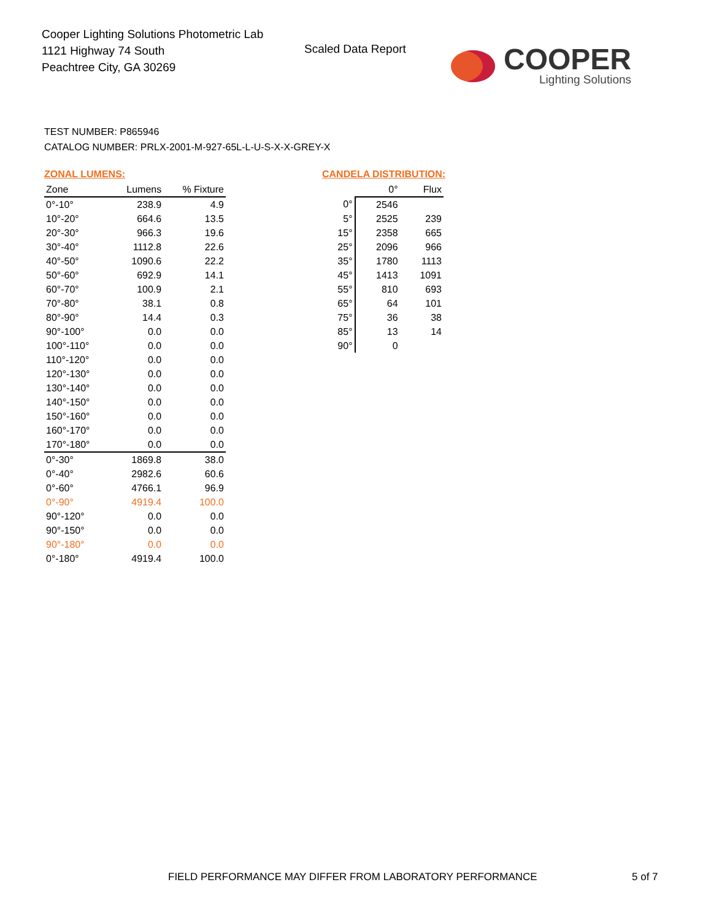Cooper Lighting Solutions Photometric Lab
1121 Highway 74 South
Peachtree City, GA 30269
Scaled Data Report
COOPER
Lighting Solutions
TEST NUMBER: P865946
CATALOG NUMBER: PRLX-2001-M-927-65L-L-U-S-X-X-GREY-X
ZONAL LUMENS:
| Zone | Lumens | % Fixture |
| --- | --- | --- |
| 0°-10° | 238.9 | 4.9 |
| 10°-20° | 664.6 | 13.5 |
| 20°-30° | 966.3 | 19.6 |
| 30°-40° | 1112.8 | 22.6 |
| 40°-50° | 1090.6 | 22.2 |
| 50°-60° | 692.9 | 14.1 |
| 60°-70° | 100.9 | 2.1 |
| 70°-80° | 38.1 | 0.8 |
| 80°-90° | 14.4 | 0.3 |
| 90°-100° | 0.0 | 0.0 |
| 100°-110° | 0.0 | 0.0 |
| 110°-120° | 0.0 | 0.0 |
| 120°-130° | 0.0 | 0.0 |
| 130°-140° | 0.0 | 0.0 |
| 140°-150° | 0.0 | 0.0 |
| 150°-160° | 0.0 | 0.0 |
| 160°-170° | 0.0 | 0.0 |
| 170°-180° | 0.0 | 0.0 |
| 0°-30° | 1869.8 | 38.0 |
| 0°-40° | 2982.6 | 60.6 |
| 0°-60° | 4766.1 | 96.9 |
| 0°-90° | 4919.4 | 100.0 |
| 90°-120° | 0.0 | 0.0 |
| 90°-150° | 0.0 | 0.0 |
| 90°-180° | 0.0 | 0.0 |
| 0°-180° | 4919.4 | 100.0 |
CANDELA DISTRIBUTION:
| | 0° | Flux |
| --- | --- | --- |
| 0° | 2546 | |
| 5° | 2525 | 239 |
| 15° | 2358 | 665 |
| 25° | 2096 | 966 |
| 35° | 1780 | 1113 |
| 45° | 1413 | 1091 |
| 55° | 810 | 693 |
| 65° | 64 | 101 |
| 75° | 36 | 38 |
| 85° | 13 | 14 |
| 90° | 0 | |
FIELD PERFORMANCE MAY DIFFER FROM LABORATORY PERFORMANCE
5 of 7